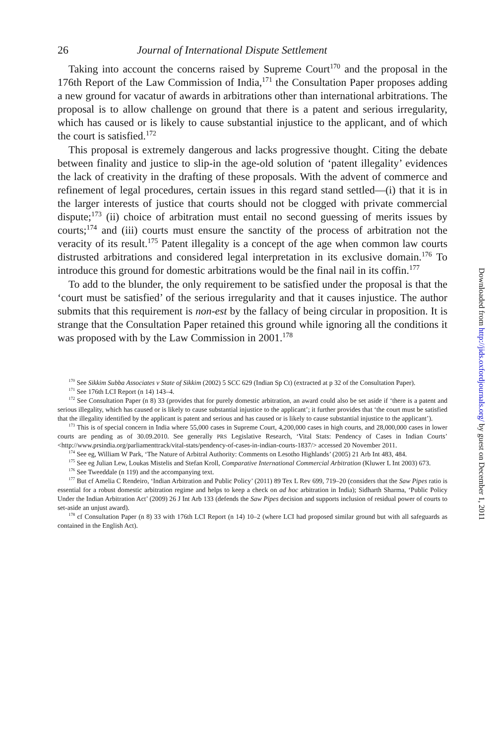26 Journal of International Dispute Settlement
Taking into account the concerns raised by Supreme Court<sup>170</sup> and the proposal in the 176th Report of the Law Commission of India,<sup>171</sup> the Consultation Paper proposes adding a new ground for vacatur of awards in arbitrations other than international arbitrations. The proposal is to allow challenge on ground that there is a patent and serious irregularity, which has caused or is likely to cause substantial injustice to the applicant, and of which the court is satisfied.<sup>172</sup>
This proposal is extremely dangerous and lacks progressive thought. Citing the debate between finality and justice to slip-in the age-old solution of ‘patent illegality’ evidences the lack of creativity in the drafting of these proposals. With the advent of commerce and refinement of legal procedures, certain issues in this regard stand settled—(i) that it is in the larger interests of justice that courts should not be clogged with private commercial dispute;<sup>173</sup> (ii) choice of arbitration must entail no second guessing of merits issues by courts;<sup>174</sup> and (iii) courts must ensure the sanctity of the process of arbitration not the veracity of its result.<sup>175</sup> Patent illegality is a concept of the age when common law courts distrusted arbitrations and considered legal interpretation in its exclusive domain.<sup>176</sup> To introduce this ground for domestic arbitrations would be the final nail in its coffin.<sup>177</sup>
To add to the blunder, the only requirement to be satisfied under the proposal is that the ‘court must be satisfied’ of the serious irregularity and that it causes injustice. The author submits that this requirement is non-est by the fallacy of being circular in proposition. It is strange that the Consultation Paper retained this ground while ignoring all the conditions it was proposed with by the Law Commission in 2001.<sup>178</sup>
<sup>170</sup> See Sikkim Subba Associates v State of Sikkim (2002) 5 SCC 629 (Indian Sp Ct) (extracted at p 32 of the Consultation Paper).
<sup>171</sup> See 176th LCI Report (n 14) 143–4.
<sup>172</sup> See Consultation Paper (n 8) 33 (provides that for purely domestic arbitration, an award could also be set aside if ‘there is a patent and serious illegality, which has caused or is likely to cause substantial injustice to the applicant’; it further provides that ‘the court must be satisfied that the illegality identified by the applicant is patent and serious and has caused or is likely to cause substantial injustice to the applicant’).
<sup>173</sup> This is of special concern in India where 55,000 cases in Supreme Court, 4,200,000 cases in high courts, and 28,000,000 cases in lower courts are pending as of 30.09.2010. See generally PRS Legislative Research, ‘Vital Stats: Pendency of Cases in Indian Courts’ <http://www.prsindia.org/parliamenttrack/vital-stats/pendency-of-cases-in-indian-courts-1837/> accessed 20 November 2011.
<sup>174</sup> See eg, William W Park, ‘The Nature of Arbitral Authority: Comments on Lesotho Highlands’ (2005) 21 Arb Int 483, 484.
<sup>175</sup> See eg Julian Lew, Loukas Mistelis and Stefan Kroll, Comparative International Commercial Arbitration (Kluwer L Int 2003) 673.
<sup>176</sup> See Tweeddale (n 119) and the accompanying text.
<sup>177</sup> But cf Amelia C Rendeiro, ‘Indian Arbitration and Public Policy’ (2011) 89 Tex L Rev 699, 719–20 (considers that the Saw Pipes ratio is essential for a robust domestic arbitration regime and helps to keep a check on ad hoc arbitration in India); Sidharth Sharma, ‘Public Policy Under the Indian Arbitration Act’ (2009) 26 J Int Arb 133 (defends the Saw Pipes decision and supports inclusion of residual power of courts to set-aside an unjust award).
<sup>178</sup> cf Consultation Paper (n 8) 33 with 176th LCI Report (n 14) 10–2 (where LCI had proposed similar ground but with all safeguards as contained in the English Act).
Downloaded from http://jids.oxfordjournals.org/ by guest on December 1, 2011